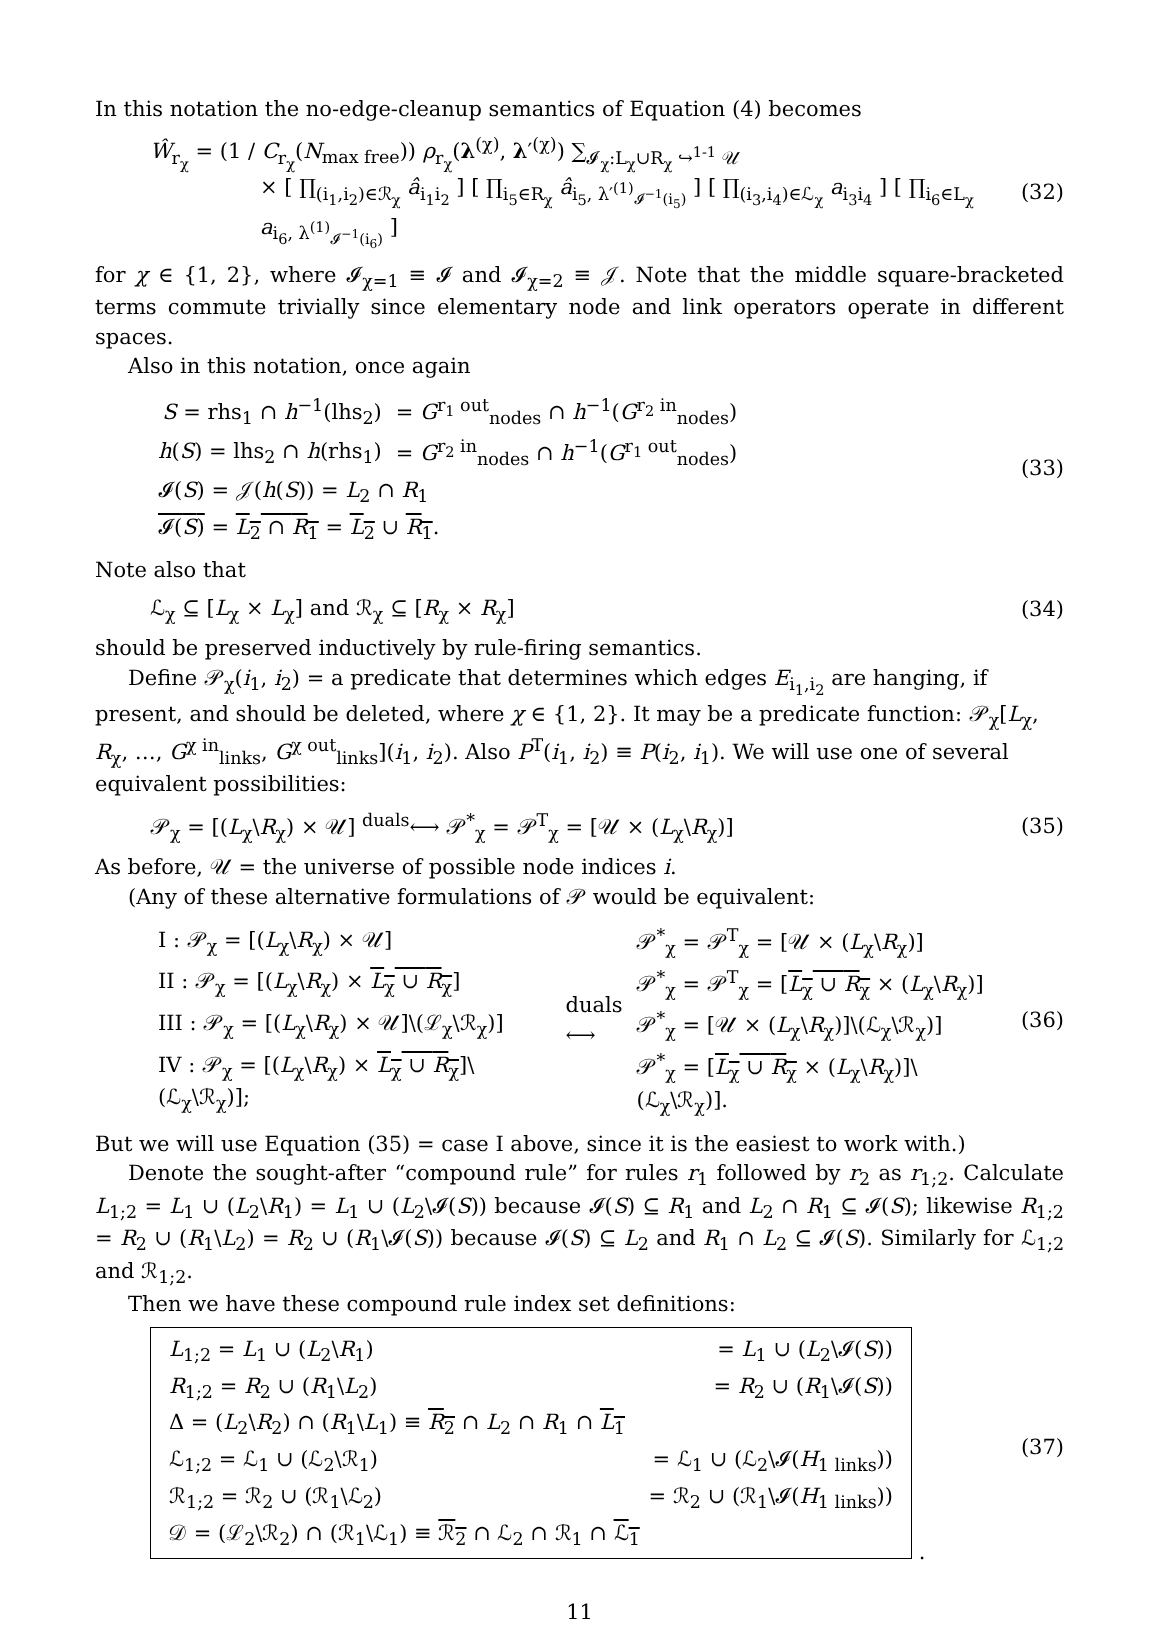In this notation the no-edge-cleanup semantics of Equation (4) becomes
Ŵ<sub>r<sub>χ</sub></sub> = (1 / C<sub>r<sub>χ</sub></sub>(N<sub>max free</sub>)) ρ<sub>r<sub>χ</sub></sub>(λ<sup>(χ)</sup>, λ′<sup>(χ)</sup>) ∑<sub>𝓘<sub>χ</sub>:L<sub>χ</sub>∪R<sub>χ</sub> ↪<sup>1-1</sup> 𝒰</sub>
× [ ∏<sub>(i<sub>1</sub>,i<sub>2</sub>)∈ℛ<sub>χ</sub></sub> â<sub>i<sub>1</sub>i<sub>2</sub></sub> ] [ ∏<sub>i<sub>5</sub>∈R<sub>χ</sub></sub> â<sub>i<sub>5</sub>, λ′<sup>(1)</sup><sub>𝓘<sup>−1</sup>(i<sub>5</sub>)</sub></sub> ] [ ∏<sub>(i<sub>3</sub>,i<sub>4</sub>)∈ℒ<sub>χ</sub></sub> a<sub>i<sub>3</sub>i<sub>4</sub></sub> ] [ ∏<sub>i<sub>6</sub>∈L<sub>χ</sub></sub> a<sub>i<sub>6</sub>, λ<sup>(1)</sup><sub>𝓘<sup>−1</sup>(i<sub>6</sub>)</sub></sub> ]
(32)
for χ ∈ {1, 2}, where 𝓘<sub>χ=1</sub> ≡ 𝓘 and 𝓘<sub>χ=2</sub> ≡ 𝒥. Note that the middle square-bracketed terms commute trivially since elementary node and link operators operate in different spaces.
Also in this notation, once again
| S = rhs<sub>1</sub> ∩ h<sup>−1</sup>(lhs<sub>2</sub>) | = G<sup>r<sub>1</sub> out</sup><sub>nodes</sub> ∩ h<sup>−1</sup>( G<sup>r<sub>2</sub> in</sup><sub>nodes</sub>) |
| h ( S ) = lhs<sub>2</sub> ∩ h (rhs<sub>1</sub>) | = G<sup>r<sub>2</sub> in</sup><sub>nodes</sub> ∩ h<sup>−1</sup>( G<sup>r<sub>1</sub> out</sup><sub>nodes</sub>) |
| 𝓘( S ) = 𝒥( h ( S )) = L<sub>2</sub> ∩ R<sub>1</sub> | |
| 𝓘( S ) = L<sub>2</sub> ∩ R<sub>1</sub> = L<sub>2</sub> ∪ R<sub>1</sub> . | |
(33)
Note also that
ℒ<sub>χ</sub> ⊆ [L<sub>χ</sub> × L<sub>χ</sub>] and ℛ<sub>χ</sub> ⊆ [R<sub>χ</sub> × R<sub>χ</sub>]
(34)
should be preserved inductively by rule-firing semantics.
Define 𝒫<sub>χ</sub>(i<sub>1</sub>, i<sub>2</sub>) = a predicate that determines which edges E<sub>i<sub>1</sub>,i<sub>2</sub></sub> are hanging, if present, and should be deleted, where χ ∈ {1, 2}. It may be a predicate function: 𝒫<sub>χ</sub>[L<sub>χ</sub>, R<sub>χ</sub>, …, G<sup>χ in</sup><sub>links</sub>, G<sup>χ out</sup><sub>links</sub>](i<sub>1</sub>, i<sub>2</sub>). Also P<sup>T</sup>(i<sub>1</sub>, i<sub>2</sub>) ≡ P(i<sub>2</sub>, i<sub>1</sub>). We will use one of several equivalent possibilities:
𝒫<sub>χ</sub> = [(L<sub>χ</sub>\R<sub>χ</sub>) × 𝒰] <sup>duals</sup>⟷ 𝒫<sup>*</sup><sub>χ</sub> = 𝒫<sup>T</sup><sub>χ</sub> = [𝒰 × (L<sub>χ</sub>\R<sub>χ</sub>)]
(35)
As before, 𝒰 = the universe of possible node indices i.
(Any of these alternative formulations of 𝒫 would be equivalent:
| I : 𝒫<sub>χ</sub> = [( L<sub>χ</sub>\ R<sub>χ</sub>) × 𝒰] | duals ⟷ | 𝒫<sup>*</sup><sub>χ</sub> = 𝒫<sup>T</sup><sub>χ</sub> = [𝒰 × ( L<sub>χ</sub>\ R<sub>χ</sub>)] |
| II : 𝒫<sub>χ</sub> = [( L<sub>χ</sub>\ R<sub>χ</sub>) × L<sub>χ</sub> ∪ R<sub>χ</sub> ] | | 𝒫<sup>*</sup><sub>χ</sub> = 𝒫<sup>T</sup><sub>χ</sub> = [ L<sub>χ</sub> ∪ R<sub>χ</sub> × ( L<sub>χ</sub>\ R<sub>χ</sub>)] |
| III : 𝒫<sub>χ</sub> = [( L<sub>χ</sub>\ R<sub>χ</sub>) × 𝒰]\(ℒ<sub>χ</sub>\ℛ<sub>χ</sub>)] | | 𝒫<sup>*</sup><sub>χ</sub> = [𝒰 × ( L<sub>χ</sub>\ R<sub>χ</sub>)]\(ℒ<sub>χ</sub>\ℛ<sub>χ</sub>)] |
| IV : 𝒫<sub>χ</sub> = [( L<sub>χ</sub>\ R<sub>χ</sub>) × L<sub>χ</sub> ∪ R<sub>χ</sub> ]\(ℒ<sub>χ</sub>\ℛ<sub>χ</sub>)]; | | 𝒫<sup>*</sup><sub>χ</sub> = [ L<sub>χ</sub> ∪ R<sub>χ</sub> × ( L<sub>χ</sub>\ R<sub>χ</sub>)]\(ℒ<sub>χ</sub>\ℛ<sub>χ</sub>)]. |
(36)
But we will use Equation (35) = case I above, since it is the easiest to work with.)
Denote the sought-after “compound rule” for rules r<sub>1</sub> followed by r<sub>2</sub> as r<sub>1;2</sub>. Calculate L<sub>1;2</sub> = L<sub>1</sub> ∪ (L<sub>2</sub>\R<sub>1</sub>) = L<sub>1</sub> ∪ (L<sub>2</sub>\𝓘(S)) because 𝓘(S) ⊆ R<sub>1</sub> and L<sub>2</sub> ∩ R<sub>1</sub> ⊆ 𝓘(S); likewise R<sub>1;2</sub> = R<sub>2</sub> ∪ (R<sub>1</sub>\L<sub>2</sub>) = R<sub>2</sub> ∪ (R<sub>1</sub>\𝓘(S)) because 𝓘(S) ⊆ L<sub>2</sub> and R<sub>1</sub> ∩ L<sub>2</sub> ⊆ 𝓘(S). Similarly for ℒ<sub>1;2</sub> and ℛ<sub>1;2</sub>.
Then we have these compound rule index set definitions:
| L<sub>1;2</sub> = L<sub>1</sub> ∪ ( L<sub>2</sub>\ R<sub>1</sub>) | = L<sub>1</sub> ∪ ( L<sub>2</sub>\𝓘( S )) |
| R<sub>1;2</sub> = R<sub>2</sub> ∪ ( R<sub>1</sub>\ L<sub>2</sub>) | = R<sub>2</sub> ∪ ( R<sub>1</sub>\𝓘( S )) |
| Δ = ( L<sub>2</sub>\ R<sub>2</sub>) ∩ ( R<sub>1</sub>\ L<sub>1</sub>) ≡ R<sub>2</sub> ∩ L<sub>2</sub> ∩ R<sub>1</sub> ∩ L<sub>1</sub> | |
| ℒ<sub>1;2</sub> = ℒ<sub>1</sub> ∪ (ℒ<sub>2</sub>\ℛ<sub>1</sub>) | = ℒ<sub>1</sub> ∪ (ℒ<sub>2</sub>\𝓘( H<sub>1 links</sub>)) |
| ℛ<sub>1;2</sub> = ℛ<sub>2</sub> ∪ (ℛ<sub>1</sub>\ℒ<sub>2</sub>) | = ℛ<sub>2</sub> ∪ (ℛ<sub>1</sub>\𝓘( H<sub>1 links</sub>)) |
| 𝒟 = (ℒ<sub>2</sub>\ℛ<sub>2</sub>) ∩ (ℛ<sub>1</sub>\ℒ<sub>1</sub>) ≡ ℛ<sub>2</sub> ∩ ℒ<sub>2</sub> ∩ ℛ<sub>1</sub> ∩ ℒ<sub>1</sub> | |
.
(37)
11